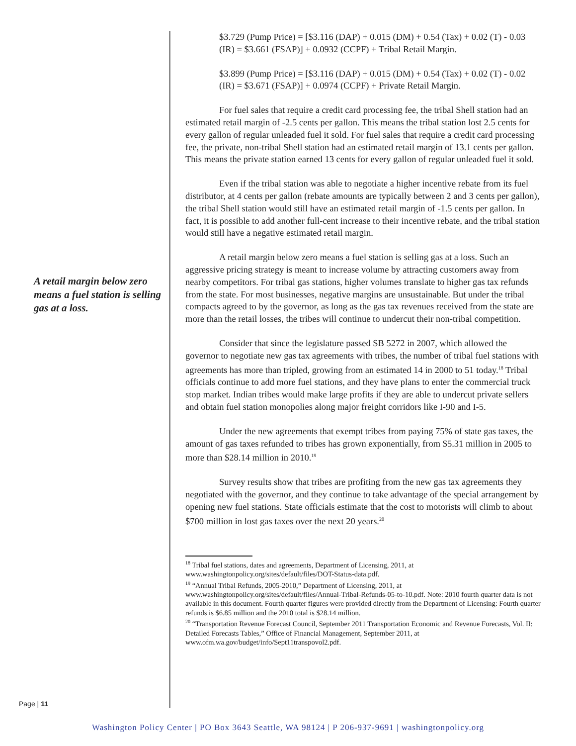A retail margin below zero means a fuel station is selling gas at a loss.
Page | 11
$3.729 (Pump Price) = [$3.116 (DAP) + 0.015 (DM) + 0.54 (Tax) + 0.02 (T) - 0.03 (IR) = $3.661 (FSAP)] + 0.0932 (CCPF) + Tribal Retail Margin.
$3.899 (Pump Price) = [$3.116 (DAP) + 0.015 (DM) + 0.54 (Tax) + 0.02 (T) - 0.02 (IR) = $3.671 (FSAP)] + 0.0974 (CCPF) + Private Retail Margin.
For fuel sales that require a credit card processing fee, the tribal Shell station had an estimated retail margin of -2.5 cents per gallon. This means the tribal station lost 2.5 cents for every gallon of regular unleaded fuel it sold. For fuel sales that require a credit card processing fee, the private, non-tribal Shell station had an estimated retail margin of 13.1 cents per gallon. This means the private station earned 13 cents for every gallon of regular unleaded fuel it sold.
Even if the tribal station was able to negotiate a higher incentive rebate from its fuel distributor, at 4 cents per gallon (rebate amounts are typically between 2 and 3 cents per gallon), the tribal Shell station would still have an estimated retail margin of -1.5 cents per gallon. In fact, it is possible to add another full-cent increase to their incentive rebate, and the tribal station would still have a negative estimated retail margin.
A retail margin below zero means a fuel station is selling gas at a loss. Such an aggressive pricing strategy is meant to increase volume by attracting customers away from nearby competitors. For tribal gas stations, higher volumes translate to higher gas tax refunds from the state. For most businesses, negative margins are unsustainable. But under the tribal compacts agreed to by the governor, as long as the gas tax revenues received from the state are more than the retail losses, the tribes will continue to undercut their non-tribal competition.
Consider that since the legislature passed SB 5272 in 2007, which allowed the governor to negotiate new gas tax agreements with tribes, the number of tribal fuel stations with agreements has more than tripled, growing from an estimated 14 in 2000 to 51 today.<sup>18</sup> Tribal officials continue to add more fuel stations, and they have plans to enter the commercial truck stop market. Indian tribes would make large profits if they are able to undercut private sellers and obtain fuel station monopolies along major freight corridors like I-90 and I-5.
Under the new agreements that exempt tribes from paying 75% of state gas taxes, the amount of gas taxes refunded to tribes has grown exponentially, from $5.31 million in 2005 to more than $28.14 million in 2010.<sup>19</sup>
Survey results show that tribes are profiting from the new gas tax agreements they negotiated with the governor, and they continue to take advantage of the special arrangement by opening new fuel stations. State officials estimate that the cost to motorists will climb to about $700 million in lost gas taxes over the next 20 years.<sup>20</sup>
<sup>18</sup> Tribal fuel stations, dates and agreements, Department of Licensing, 2011, at www.washingtonpolicy.org/sites/default/files/DOT-Status-data.pdf.
<sup>19</sup> “Annual Tribal Refunds, 2005-2010,” Department of Licensing, 2011, at www.washingtonpolicy.org/sites/default/files/Annual-Tribal-Refunds-05-to-10.pdf. Note: 2010 fourth quarter data is not available in this document. Fourth quarter figures were provided directly from the Department of Licensing: Fourth quarter refunds is $6.85 million and the 2010 total is $28.14 million.
<sup>20</sup> “Transportation Revenue Forecast Council, September 2011 Transportation Economic and Revenue Forecasts, Vol. II: Detailed Forecasts Tables,” Office of Financial Management, September 2011, at www.ofm.wa.gov/budget/info/Sept11transpovol2.pdf.
Washington Policy Center | PO Box 3643 Seattle, WA 98124 | P 206-937-9691 | washingtonpolicy.org